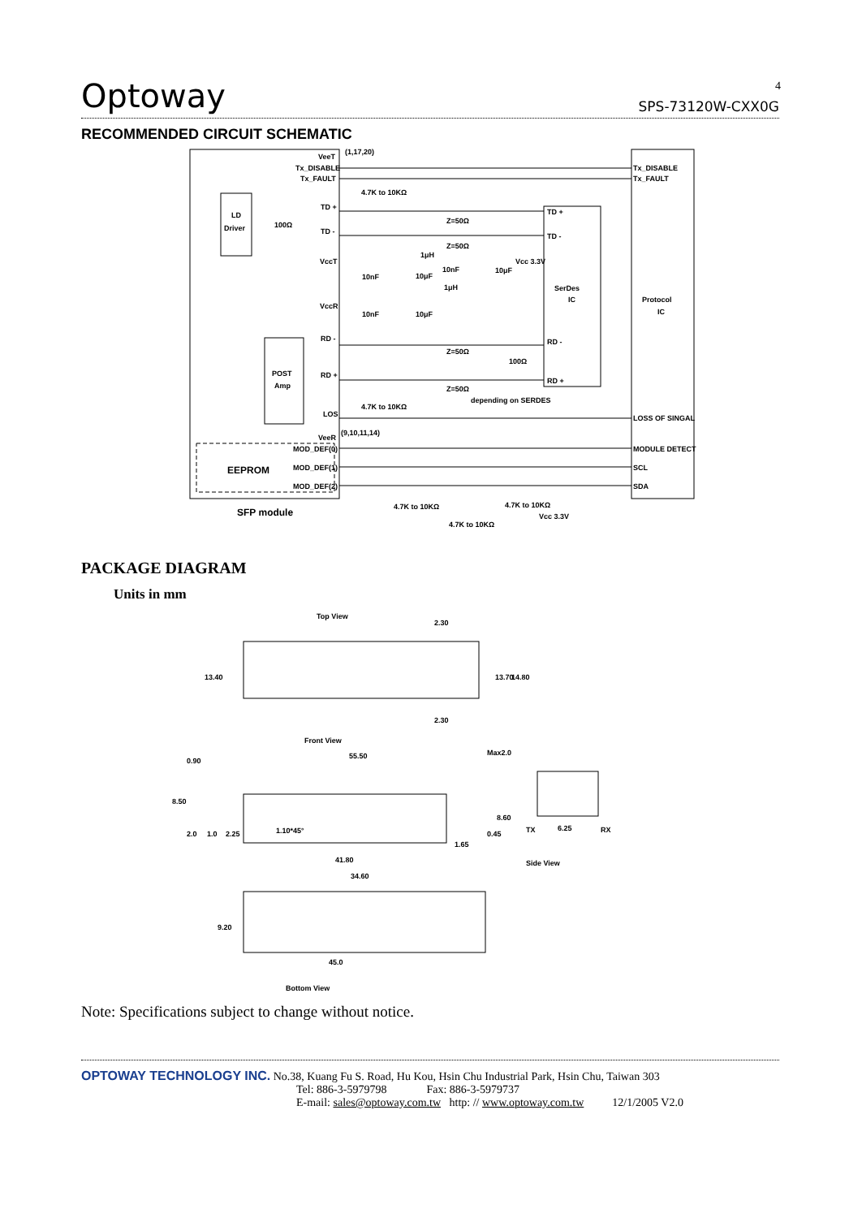Optoway SPS-73120W-CXX0G 4
RECOMMENDED CIRCUIT SCHEMATIC
VeeT
(1,17,20)
Tx_DISABLE
Tx_FAULT
Tx_DISABLE
Tx_FAULT
4.7K to 10KΩ
LD
Driver
100Ω
TD +
TD -
Z=50Ω
Z=50Ω
TD +
TD -
VccT
1μH
Vcc 3.3V
10nF
10μF
10nF
10μF
1μH
SerDes
IC
Protocol
IC
VccR
10nF
10μF
RD -
Z=50Ω
RD -
100Ω
POST
Amp
RD +
Z=50Ω
RD +
depending on SERDES
4.7K to 10KΩ
LOS
LOSS OF SINGAL
(9,10,11,14)
VeeR
MOD_DEF(0)
MODULE DETECT
EEPROM
MOD_DEF(1)
SCL
MOD_DEF(2)
SDA
SFP module
4.7K to 10KΩ
4.7K to 10KΩ
Vcc 3.3V
4.7K to 10KΩ
PACKAGE DIAGRAM
Units in mm
Top View
13.40
13.70
14.80
2.30
2.30
Front View
55.50
Max2.0
0.90
8.50
8.60
2.0
1.0
2.25
1.10*45°
0.45
1.65
TX
6.25
RX
Side View
41.80
34.60
9.20
45.0
Bottom View
Note: Specifications subject to change without notice.
OPTOWAY TECHNOLOGY INC. No.38, Kuang Fu S. Road, Hu Kou, Hsin Chu Industrial Park, Hsin Chu, Taiwan 303
Tel: 886-3-5979798 Fax: 886-3-5979737
E-mail: sales@optoway.com.tw http: // www.optoway.com.tw 12/1/2005 V2.0